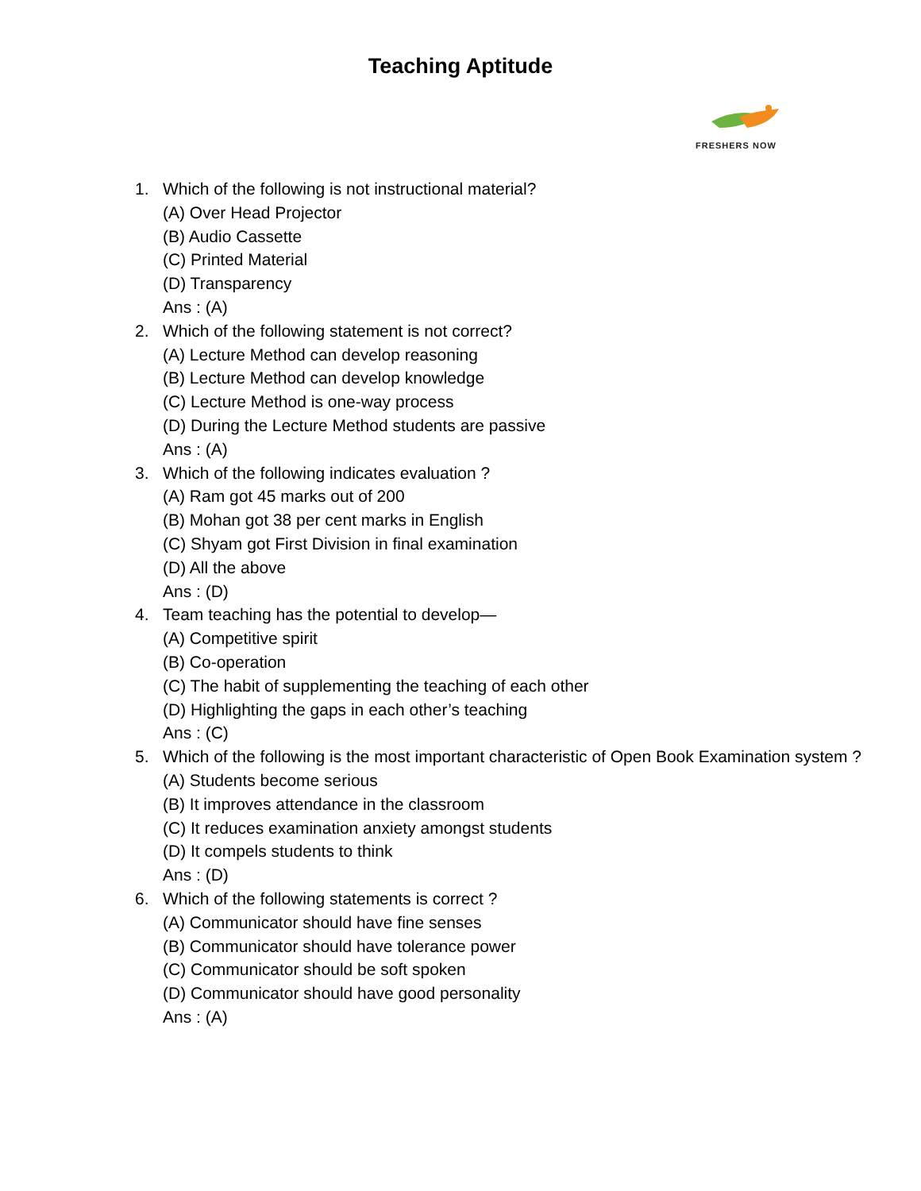Teaching Aptitude
FRESHERS NOW
1. Which of the following is not instructional material?
(A) Over Head Projector
(B) Audio Cassette
(C) Printed Material
(D) Transparency
Ans : (A)
2. Which of the following statement is not correct?
(A) Lecture Method can develop reasoning
(B) Lecture Method can develop knowledge
(C) Lecture Method is one-way process
(D) During the Lecture Method students are passive
Ans : (A)
3. Which of the following indicates evaluation ?
(A) Ram got 45 marks out of 200
(B) Mohan got 38 per cent marks in English
(C) Shyam got First Division in final examination
(D) All the above
Ans : (D)
4. Team teaching has the potential to develop—
(A) Competitive spirit
(B) Co-operation
(C) The habit of supplementing the teaching of each other
(D) Highlighting the gaps in each other’s teaching
Ans : (C)
5. Which of the following is the most important characteristic of Open Book Examination system ?
(A) Students become serious
(B) It improves attendance in the classroom
(C) It reduces examination anxiety amongst students
(D) It compels students to think
Ans : (D)
6. Which of the following statements is correct ?
(A) Communicator should have fine senses
(B) Communicator should have tolerance power
(C) Communicator should be soft spoken
(D) Communicator should have good personality
Ans : (A)